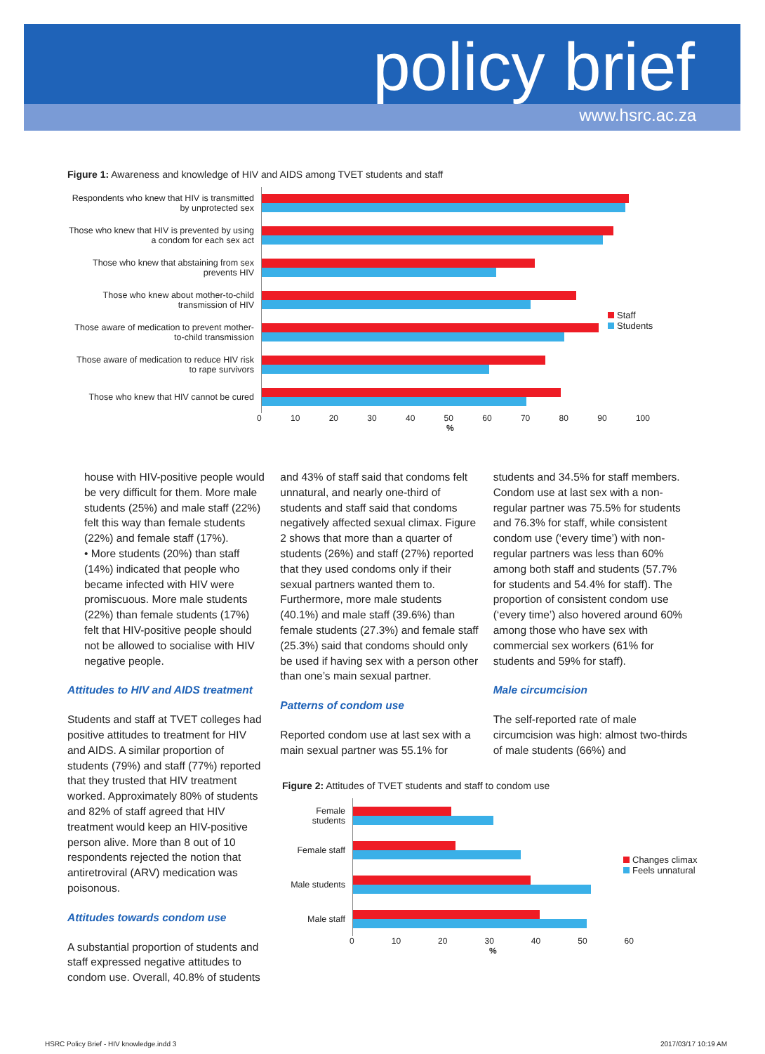policy brief
www.hsrc.ac.za
Figure 1: Awareness and knowledge of HIV and AIDS among TVET students and staff
Respondents who knew that HIV is transmitted by unprotected sex
Those who knew that HIV is prevented by using a condom for each sex act
Those who knew that abstaining from sex prevents HIV
Those who knew about mother-to-child transmission of HIV
Those aware of medication to prevent mother-to-child transmission
Those aware of medication to reduce HIV risk to rape survivors
Those who knew that HIV cannot be cured
0 10 20 30 40 50 60 70 80 90 100
%
Staff
Students
house with HIV-positive people would be very difficult for them. More male students (25%) and male staff (22%) felt this way than female students (22%) and female staff (17%).
• More students (20%) than staff (14%) indicated that people who became infected with HIV were promiscuous. More male students (22%) than female students (17%) felt that HIV-positive people should not be allowed to socialise with HIV negative people.
Attitudes to HIV and AIDS treatment
Students and staff at TVET colleges had positive attitudes to treatment for HIV and AIDS. A similar proportion of students (79%) and staff (77%) reported that they trusted that HIV treatment worked. Approximately 80% of students and 82% of staff agreed that HIV treatment would keep an HIV-positive person alive. More than 8 out of 10 respondents rejected the notion that antiretroviral (ARV) medication was poisonous.
Attitudes towards condom use
A substantial proportion of students and staff expressed negative attitudes to condom use. Overall, 40.8% of students
and 43% of staff said that condoms felt unnatural, and nearly one-third of students and staff said that condoms negatively affected sexual climax. Figure 2 shows that more than a quarter of students (26%) and staff (27%) reported that they used condoms only if their sexual partners wanted them to. Furthermore, more male students (40.1%) and male staff (39.6%) than female students (27.3%) and female staff (25.3%) said that condoms should only be used if having sex with a person other than one’s main sexual partner.
Patterns of condom use
Reported condom use at last sex with a main sexual partner was 55.1% for
students and 34.5% for staff members. Condom use at last sex with a non-regular partner was 75.5% for students and 76.3% for staff, while consistent condom use (‘every time’) with non-regular partners was less than 60% among both staff and students (57.7% for students and 54.4% for staff). The proportion of consistent condom use (‘every time’) also hovered around 60% among those who have sex with commercial sex workers (61% for students and 59% for staff).
Male circumcision
The self-reported rate of male circumcision was high: almost two-thirds of male students (66%) and
Figure 2: Attitudes of TVET students and staff to condom use
Female students
Female staff
Male students
Male staff
0 10 20 30 40 50 60
%
Changes climax
Feels unnatural
HSRC Policy Brief - HIV knowledge.indd 3
2017/03/17 10:19 AM